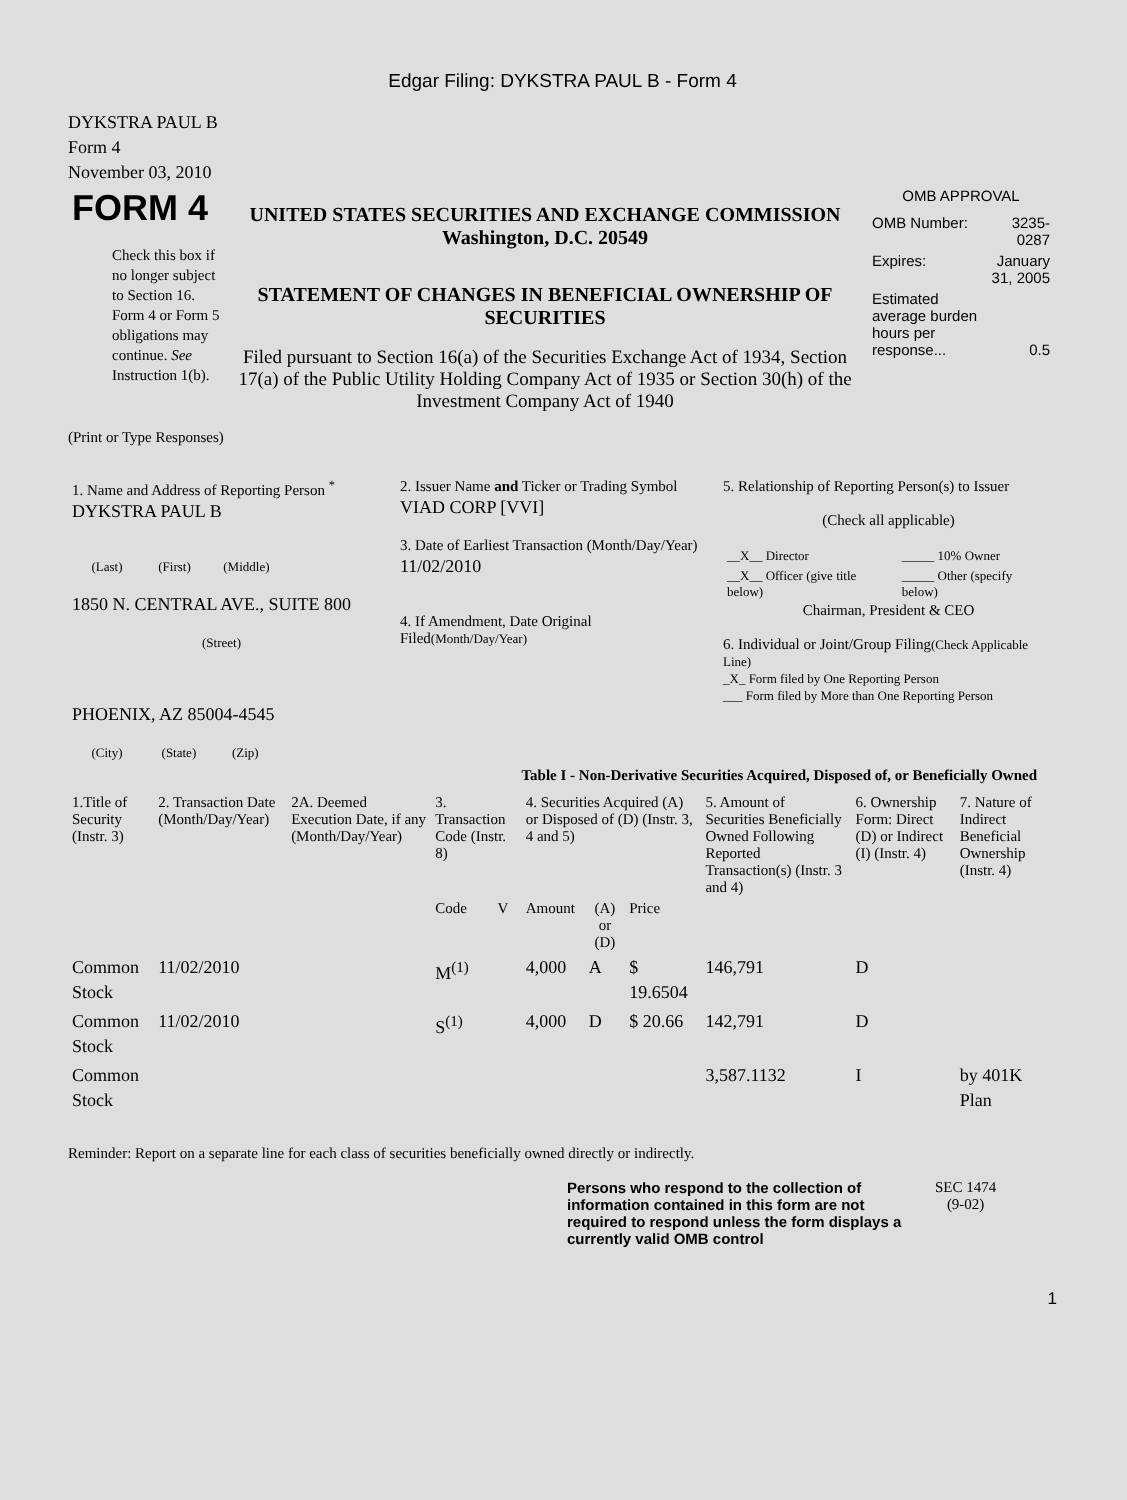Edgar Filing: DYKSTRA PAUL B - Form 4
DYKSTRA PAUL B
Form 4
November 03, 2010
| FORM 4 Check this box if no longer subject to Section 16. Form 4 or Form 5 obligations may continue. See Instruction 1(b). | UNITED STATES SECURITIES AND EXCHANGE COMMISSION Washington, D.C. 20549 STATEMENT OF CHANGES IN BENEFICIAL OWNERSHIP OF SECURITIES Filed pursuant to Section 16(a) of the Securities Exchange Act of 1934, Section 17(a) of the Public Utility Holding Company Act of 1935 or Section 30(h) of the Investment Company Act of 1940 | OMB APPROVAL / OMB Number: / 3235-0287 / / Expires: / January 31, 2005 / / Estimated average burden hours per response... / 0.5 / |
(Print or Type Responses)
| 1. Name and Address of Reporting Person <sup>*</sup> DYKSTRA PAUL B (Last) (First) (Middle) 1850 N. CENTRAL AVE., SUITE 800 (Street) PHOENIX, AZ 85004-4545 (City) (State) (Zip) | 2. Issuer Name and Ticker or Trading Symbol VIAD CORP [VVI] 3. Date of Earliest Transaction (Month/Day/Year) 11/02/2010 4. If Amendment, Date Original Filed (Month/Day/Year) | 5. Relationship of Reporting Person(s) to Issuer (Check all applicable) / __X__ Director / _____ 10% Owner / / __X__ Officer (give title below) / _____ Other (specify below) / Chairman, President & CEO 6. Individual or Joint/Group Filing (Check Applicable Line) _X_ Form filed by One Reporting Person ___ Form filed by More than One Reporting Person |
Table I - Non-Derivative Securities Acquired, Disposed of, or Beneficially Owned
| 1.Title of Security (Instr. 3) | 2. Transaction Date (Month/Day/Year) | 2A. Deemed Execution Date, if any (Month/Day/Year) | 3. Transaction Code (Instr. 8) | | 4. Securities Acquired (A) or Disposed of (D) (Instr. 3, 4 and 5) | | | 5. Amount of Securities Beneficially Owned Following Reported Transaction(s) (Instr. 3 and 4) | 6. Ownership Form: Direct (D) or Indirect (I) (Instr. 4) | 7. Nature of Indirect Beneficial Ownership (Instr. 4) |
| | | | Code | V | Amount | (A) or (D) | Price | | | |
| Common Stock | 11/02/2010 | | M<sup>(1)</sup> | | 4,000 | A | $ 19.6504 | 146,791 | D | |
| Common Stock | 11/02/2010 | | S<sup>(1)</sup> | | 4,000 | D | $ 20.66 | 142,791 | D | |
| Common Stock | | | | | | | | 3,587.1132 | I | by 401K Plan |
Reminder: Report on a separate line for each class of securities beneficially owned directly or indirectly.
| Persons who respond to the collection of information contained in this form are not required to respond unless the form displays a currently valid OMB control | SEC 1474 (9-02) |
1